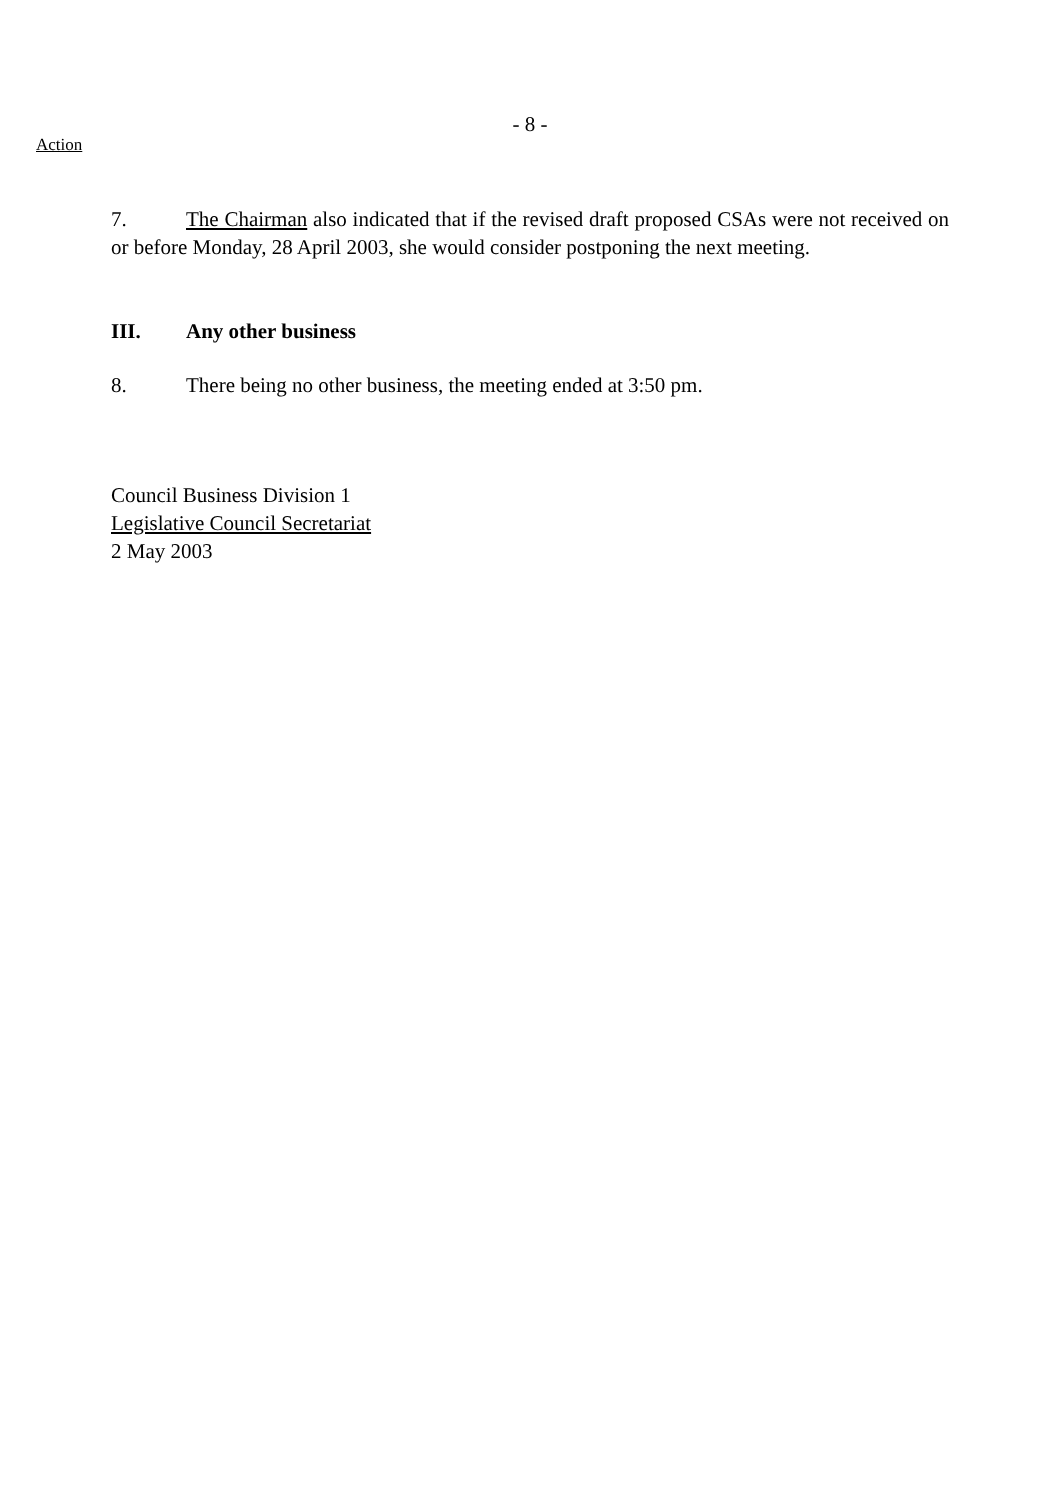- 8 -
Action
7. The Chairman also indicated that if the revised draft proposed CSAs were not received on or before Monday, 28 April 2003, she would consider postponing the next meeting.
III. Any other business
8. There being no other business, the meeting ended at 3:50 pm.
Council Business Division 1
Legislative Council Secretariat
2 May 2003